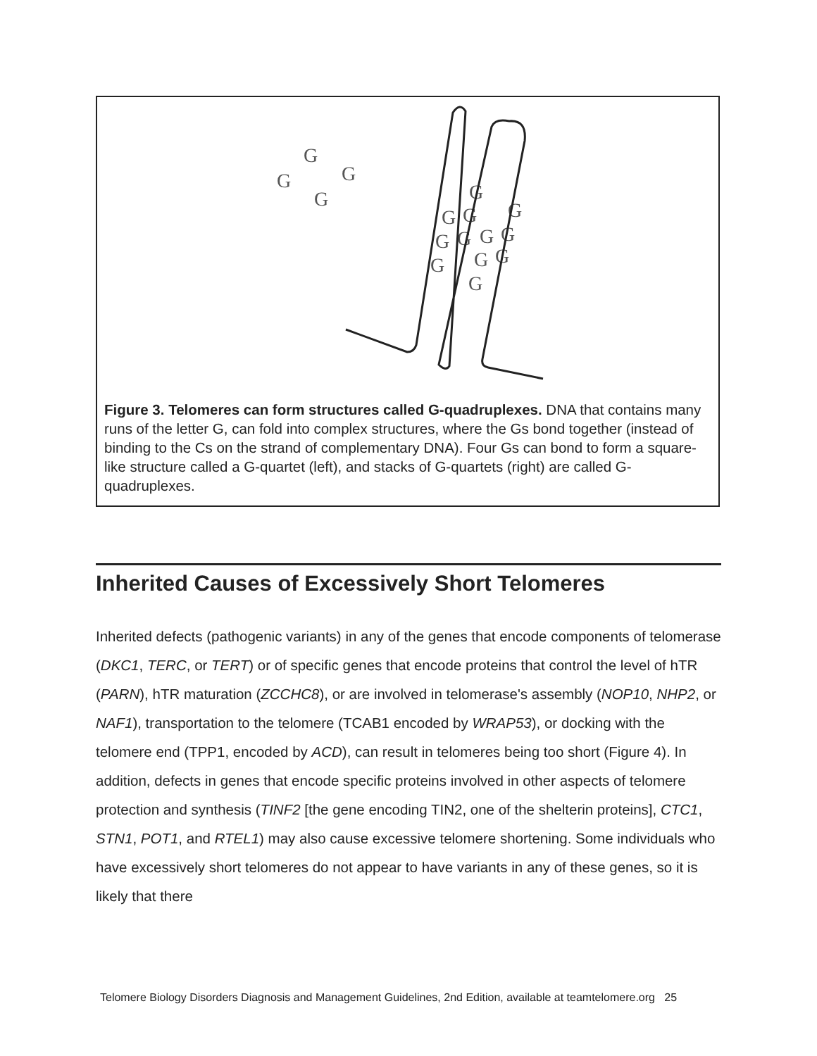G
G
G
G
G
G
G
G
G
G
G
G
G
G
G
G
Figure 3. Telomeres can form structures called G-quadruplexes. DNA that contains many runs of the letter G, can fold into complex structures, where the Gs bond together (instead of binding to the Cs on the strand of complementary DNA). Four Gs can bond to form a square-like structure called a G-quartet (left), and stacks of G-quartets (right) are called G- quadruplexes.
Inherited Causes of Excessively Short Telomeres
Inherited defects (pathogenic variants) in any of the genes that encode components of telomerase (DKC1, TERC, or TERT) or of specific genes that encode proteins that control the level of hTR (PARN), hTR maturation (ZCCHC8), or are involved in telomerase's assembly (NOP10, NHP2, or NAF1), transportation to the telomere (TCAB1 encoded by WRAP53), or docking with the telomere end (TPP1, encoded by ACD), can result in telomeres being too short (Figure 4). In addition, defects in genes that encode specific proteins involved in other aspects of telomere protection and synthesis (TINF2 [the gene encoding TIN2, one of the shelterin proteins], CTC1, STN1, POT1, and RTEL1) may also cause excessive telomere shortening. Some individuals who have excessively short telomeres do not appear to have variants in any of these genes, so it is likely that there
Telomere Biology Disorders Diagnosis and Management Guidelines, 2nd Edition, available at teamtelomere.org 25